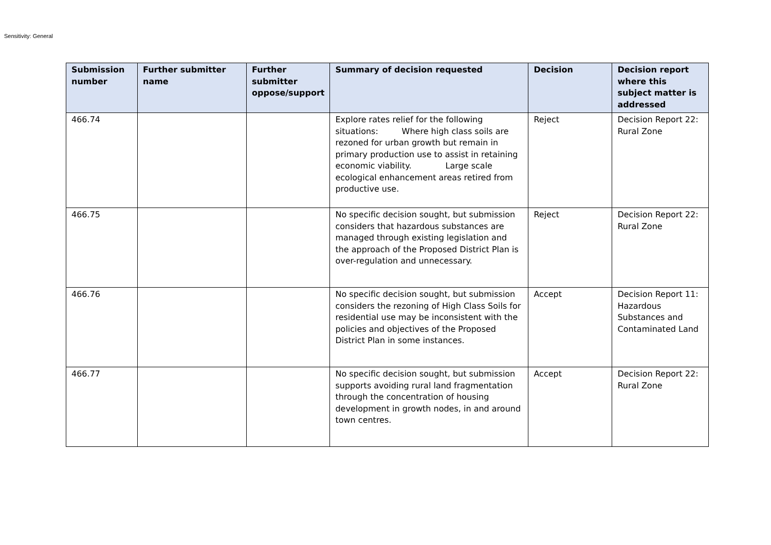Sensitivity: General
| Submission number | Further submitter name | Further submitter oppose/support | Summary of decision requested | Decision | Decision report where this subject matter is addressed |
| --- | --- | --- | --- | --- | --- |
| 466.74 | | | Explore rates relief for the following situations: Where high class soils are rezoned for urban growth but remain in primary production use to assist in retaining economic viability. Large scale ecological enhancement areas retired from productive use. | Reject | Decision Report 22: Rural Zone |
| 466.75 | | | No specific decision sought, but submission considers that hazardous substances are managed through existing legislation and the approach of the Proposed District Plan is over-regulation and unnecessary. | Reject | Decision Report 22: Rural Zone |
| 466.76 | | | No specific decision sought, but submission considers the rezoning of High Class Soils for residential use may be inconsistent with the policies and objectives of the Proposed District Plan in some instances. | Accept | Decision Report 11: Hazardous Substances and Contaminated Land |
| 466.77 | | | No specific decision sought, but submission supports avoiding rural land fragmentation through the concentration of housing development in growth nodes, in and around town centres. | Accept | Decision Report 22: Rural Zone |